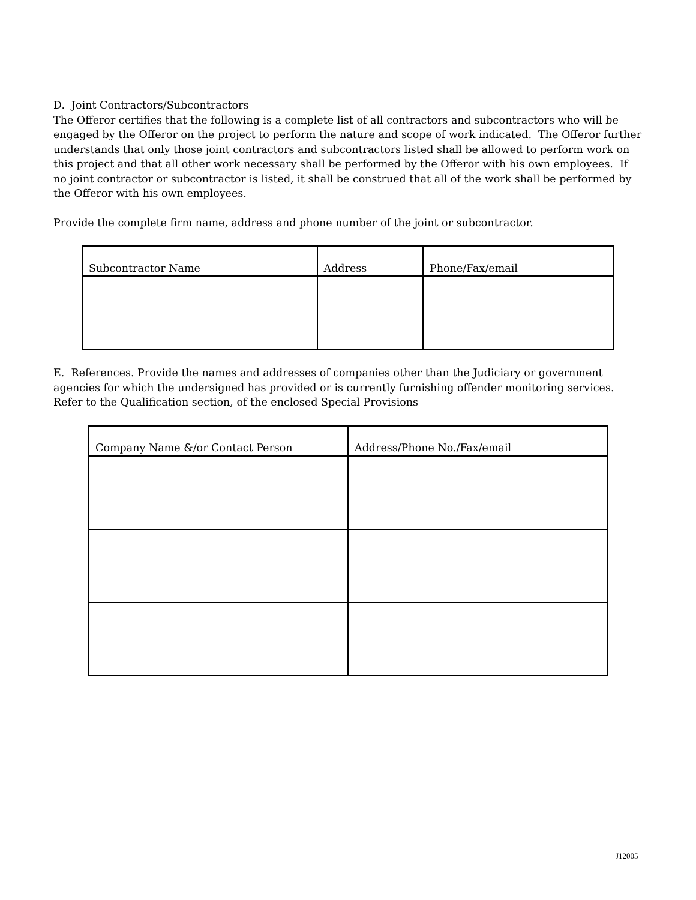D. Joint Contractors/Subcontractors
The Offeror certifies that the following is a complete list of all contractors and subcontractors who will be engaged by the Offeror on the project to perform the nature and scope of work indicated. The Offeror further understands that only those joint contractors and subcontractors listed shall be allowed to perform work on this project and that all other work necessary shall be performed by the Offeror with his own employees. If no joint contractor or subcontractor is listed, it shall be construed that all of the work shall be performed by the Offeror with his own employees.
Provide the complete firm name, address and phone number of the joint or subcontractor.
| Subcontractor Name | Address | Phone/Fax/email |
| --- | --- | --- |
E. References. Provide the names and addresses of companies other than the Judiciary or government agencies for which the undersigned has provided or is currently furnishing offender monitoring services. Refer to the Qualification section, of the enclosed Special Provisions
| Company Name &/or Contact Person | Address/Phone No./Fax/email |
| --- | --- |
J12005